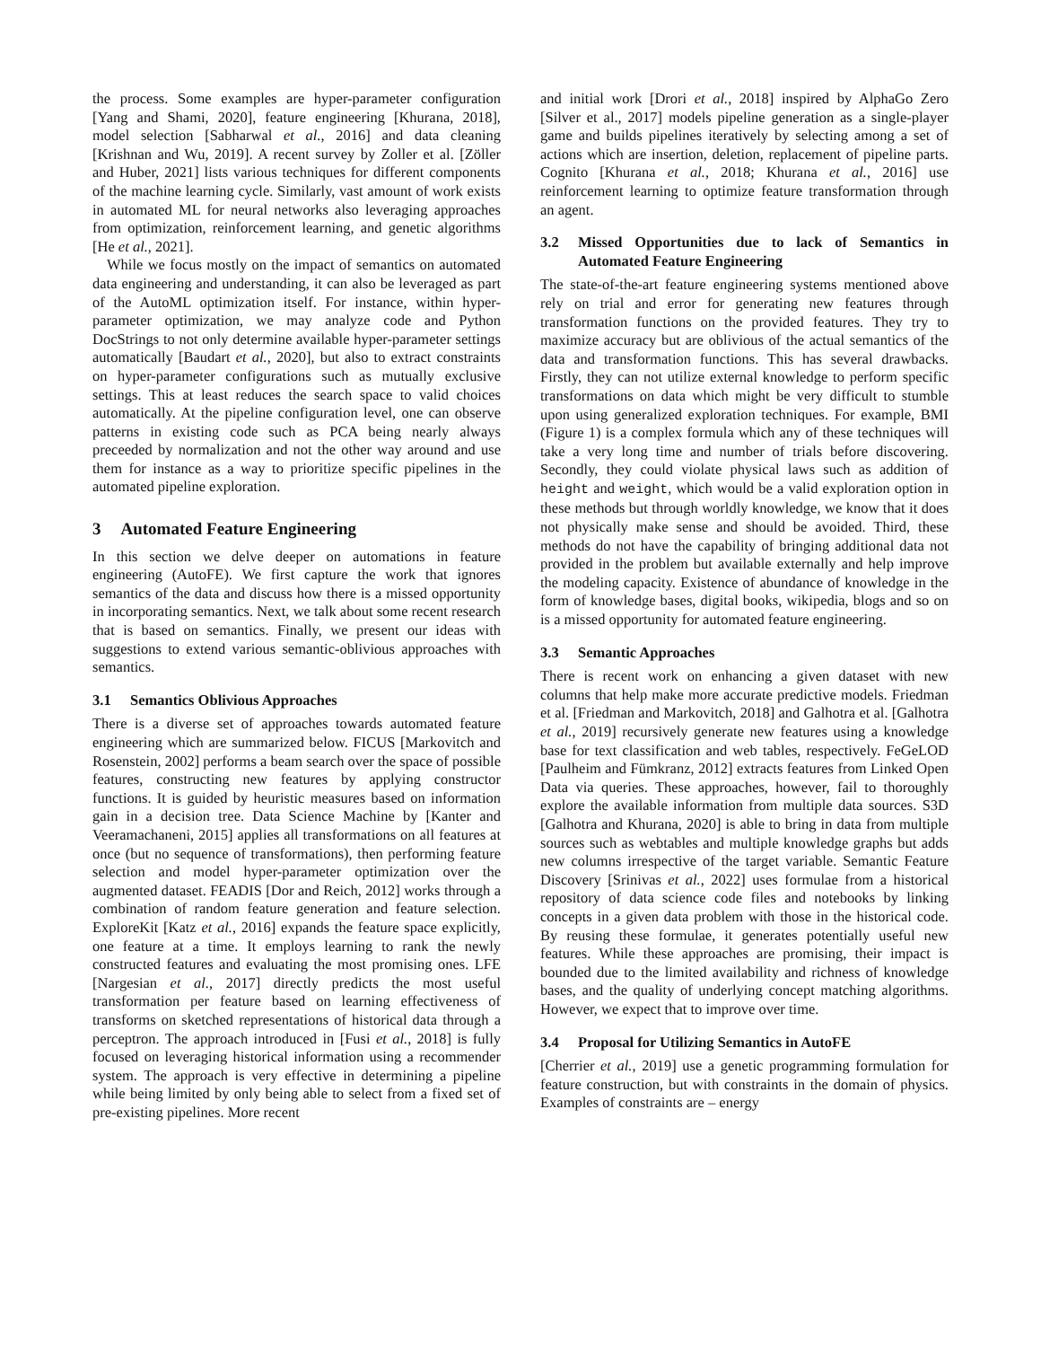the process. Some examples are hyper-parameter configuration [Yang and Shami, 2020], feature engineering [Khurana, 2018], model selection [Sabharwal et al., 2016] and data cleaning [Krishnan and Wu, 2019]. A recent survey by Zoller et al. [Zöller and Huber, 2021] lists various techniques for different components of the machine learning cycle. Similarly, vast amount of work exists in automated ML for neural networks also leveraging approaches from optimization, reinforcement learning, and genetic algorithms [He et al., 2021].
While we focus mostly on the impact of semantics on automated data engineering and understanding, it can also be leveraged as part of the AutoML optimization itself. For instance, within hyper-parameter optimization, we may analyze code and Python DocStrings to not only determine available hyper-parameter settings automatically [Baudart et al., 2020], but also to extract constraints on hyper-parameter configurations such as mutually exclusive settings. This at least reduces the search space to valid choices automatically. At the pipeline configuration level, one can observe patterns in existing code such as PCA being nearly always preceeded by normalization and not the other way around and use them for instance as a way to prioritize specific pipelines in the automated pipeline exploration.
3 Automated Feature Engineering
In this section we delve deeper on automations in feature engineering (AutoFE). We first capture the work that ignores semantics of the data and discuss how there is a missed opportunity in incorporating semantics. Next, we talk about some recent research that is based on semantics. Finally, we present our ideas with suggestions to extend various semantic-oblivious approaches with semantics.
3.1 Semantics Oblivious Approaches
There is a diverse set of approaches towards automated feature engineering which are summarized below. FICUS [Markovitch and Rosenstein, 2002] performs a beam search over the space of possible features, constructing new features by applying constructor functions. It is guided by heuristic measures based on information gain in a decision tree. Data Science Machine by [Kanter and Veeramachaneni, 2015] applies all transformations on all features at once (but no sequence of transformations), then performing feature selection and model hyper-parameter optimization over the augmented dataset. FEADIS [Dor and Reich, 2012] works through a combination of random feature generation and feature selection. ExploreKit [Katz et al., 2016] expands the feature space explicitly, one feature at a time. It employs learning to rank the newly constructed features and evaluating the most promising ones. LFE [Nargesian et al., 2017] directly predicts the most useful transformation per feature based on learning effectiveness of transforms on sketched representations of historical data through a perceptron. The approach introduced in [Fusi et al., 2018] is fully focused on leveraging historical information using a recommender system. The approach is very effective in determining a pipeline while being limited by only being able to select from a fixed set of pre-existing pipelines. More recent
and initial work [Drori et al., 2018] inspired by AlphaGo Zero [Silver et al., 2017] models pipeline generation as a single-player game and builds pipelines iteratively by selecting among a set of actions which are insertion, deletion, replacement of pipeline parts. Cognito [Khurana et al., 2018; Khurana et al., 2016] use reinforcement learning to optimize feature transformation through an agent.
3.2 Missed Opportunities due to lack of Semantics in Automated Feature Engineering
The state-of-the-art feature engineering systems mentioned above rely on trial and error for generating new features through transformation functions on the provided features. They try to maximize accuracy but are oblivious of the actual semantics of the data and transformation functions. This has several drawbacks. Firstly, they can not utilize external knowledge to perform specific transformations on data which might be very difficult to stumble upon using generalized exploration techniques. For example, BMI (Figure 1) is a complex formula which any of these techniques will take a very long time and number of trials before discovering. Secondly, they could violate physical laws such as addition of height and weight, which would be a valid exploration option in these methods but through worldly knowledge, we know that it does not physically make sense and should be avoided. Third, these methods do not have the capability of bringing additional data not provided in the problem but available externally and help improve the modeling capacity. Existence of abundance of knowledge in the form of knowledge bases, digital books, wikipedia, blogs and so on is a missed opportunity for automated feature engineering.
3.3 Semantic Approaches
There is recent work on enhancing a given dataset with new columns that help make more accurate predictive models. Friedman et al. [Friedman and Markovitch, 2018] and Galhotra et al. [Galhotra et al., 2019] recursively generate new features using a knowledge base for text classification and web tables, respectively. FeGeLOD [Paulheim and Fümkranz, 2012] extracts features from Linked Open Data via queries. These approaches, however, fail to thoroughly explore the available information from multiple data sources. S3D [Galhotra and Khurana, 2020] is able to bring in data from multiple sources such as webtables and multiple knowledge graphs but adds new columns irrespective of the target variable. Semantic Feature Discovery [Srinivas et al., 2022] uses formulae from a historical repository of data science code files and notebooks by linking concepts in a given data problem with those in the historical code. By reusing these formulae, it generates potentially useful new features. While these approaches are promising, their impact is bounded due to the limited availability and richness of knowledge bases, and the quality of underlying concept matching algorithms. However, we expect that to improve over time.
3.4 Proposal for Utilizing Semantics in AutoFE
[Cherrier et al., 2019] use a genetic programming formulation for feature construction, but with constraints in the domain of physics. Examples of constraints are – energy